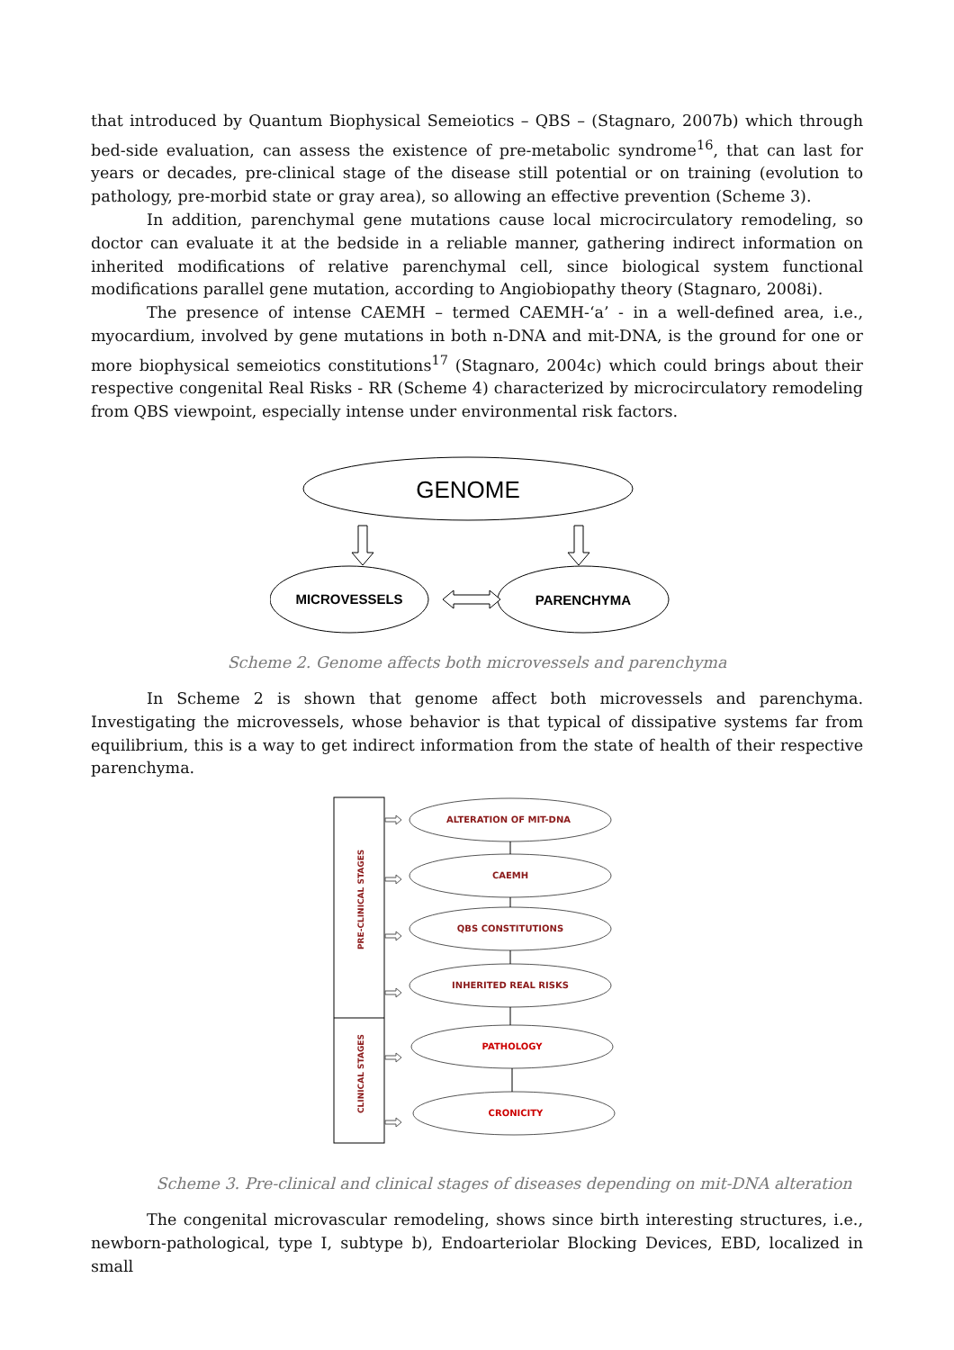that introduced by Quantum Biophysical Semeiotics – QBS – (Stagnaro, 2007b) which through bed-side evaluation, can assess the existence of pre-metabolic syndrome<sup>16</sup>, that can last for years or decades, pre-clinical stage of the disease still potential or on training (evolution to pathology, pre-morbid state or gray area), so allowing an effective prevention (Scheme 3).
In addition, parenchymal gene mutations cause local microcirculatory remodeling, so doctor can evaluate it at the bedside in a reliable manner, gathering indirect information on inherited modifications of relative parenchymal cell, since biological system functional modifications parallel gene mutation, according to Angiobiopathy theory (Stagnaro, 2008i).
The presence of intense CAEMH – termed CAEMH-‘a’ - in a well-defined area, i.e., myocardium, involved by gene mutations in both n-DNA and mit-DNA, is the ground for one or more biophysical semeiotics constitutions<sup>17</sup> (Stagnaro, 2004c) which could brings about their respective congenital Real Risks - RR (Scheme 4) characterized by microcirculatory remodeling from QBS viewpoint, especially intense under environmental risk factors.
GENOME
MICROVESSELS
PARENCHYMA
Scheme 2. Genome affects both microvessels and parenchyma
In Scheme 2 is shown that genome affect both microvessels and parenchyma. Investigating the microvessels, whose behavior is that typical of dissipative systems far from equilibrium, this is a way to get indirect information from the state of health of their respective parenchyma.
PRE-CLINICAL STAGES
CLINICAL STAGES
ALTERATION OF MIT-DNA
CAEMH
QBS CONSTITUTIONS
INHERITED REAL RISKS
PATHOLOGY
CRONICITY
Scheme 3. Pre-clinical and clinical stages of diseases depending on mit-DNA alteration
The congenital microvascular remodeling, shows since birth interesting structures, i.e., newborn-pathological, type I, subtype b), Endoarteriolar Blocking Devices, EBD, localized in small